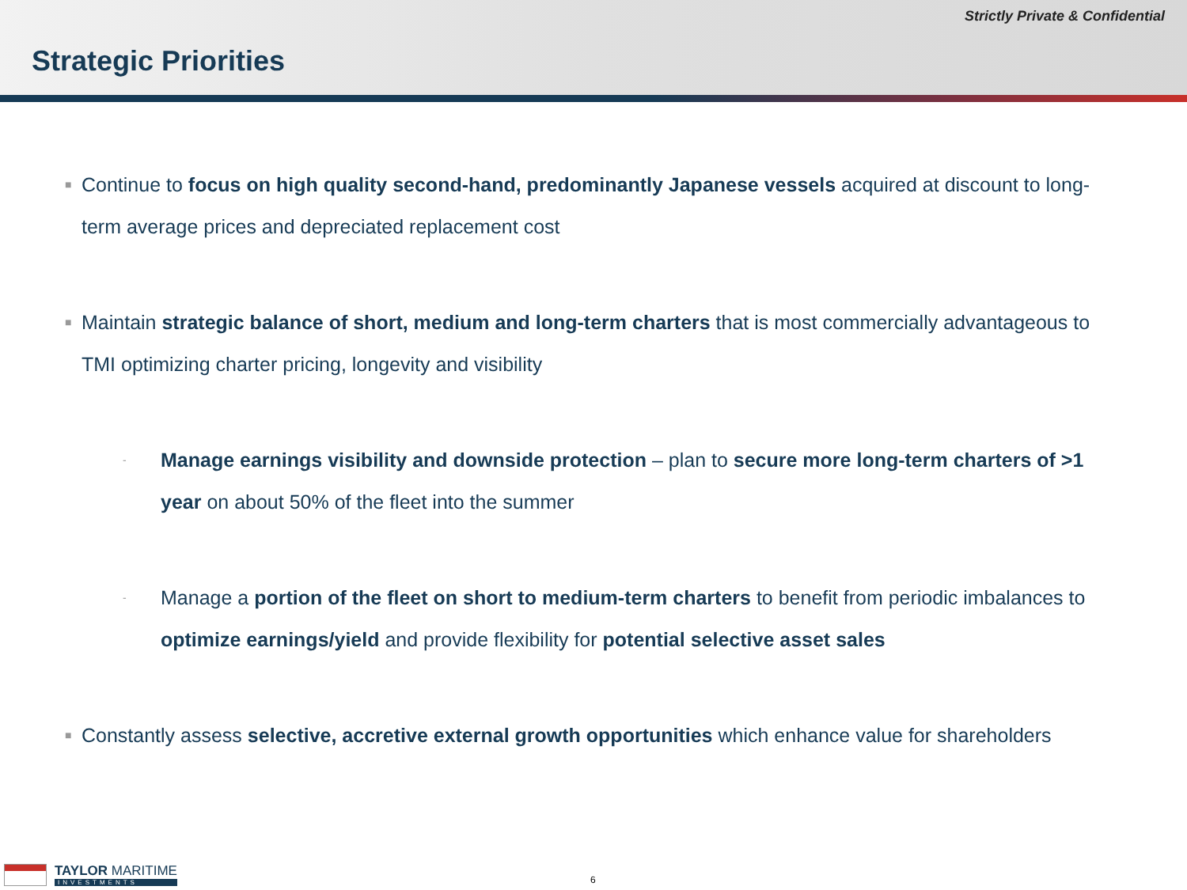Strictly Private & Confidential
Strategic Priorities
■ Continue to focus on high quality second-hand, predominantly Japanese vessels acquired at discount to long-term average prices and depreciated replacement cost
■ Maintain strategic balance of short, medium and long-term charters that is most commercially advantageous to TMI optimizing charter pricing, longevity and visibility
- Manage earnings visibility and downside protection – plan to secure more long-term charters of >1 year on about 50% of the fleet into the summer
- Manage a portion of the fleet on short to medium-term charters to benefit from periodic imbalances to optimize earnings/yield and provide flexibility for potential selective asset sales
■ Constantly assess selective, accretive external growth opportunities which enhance value for shareholders
TAYLOR MARITIME
INVESTMENTS
6